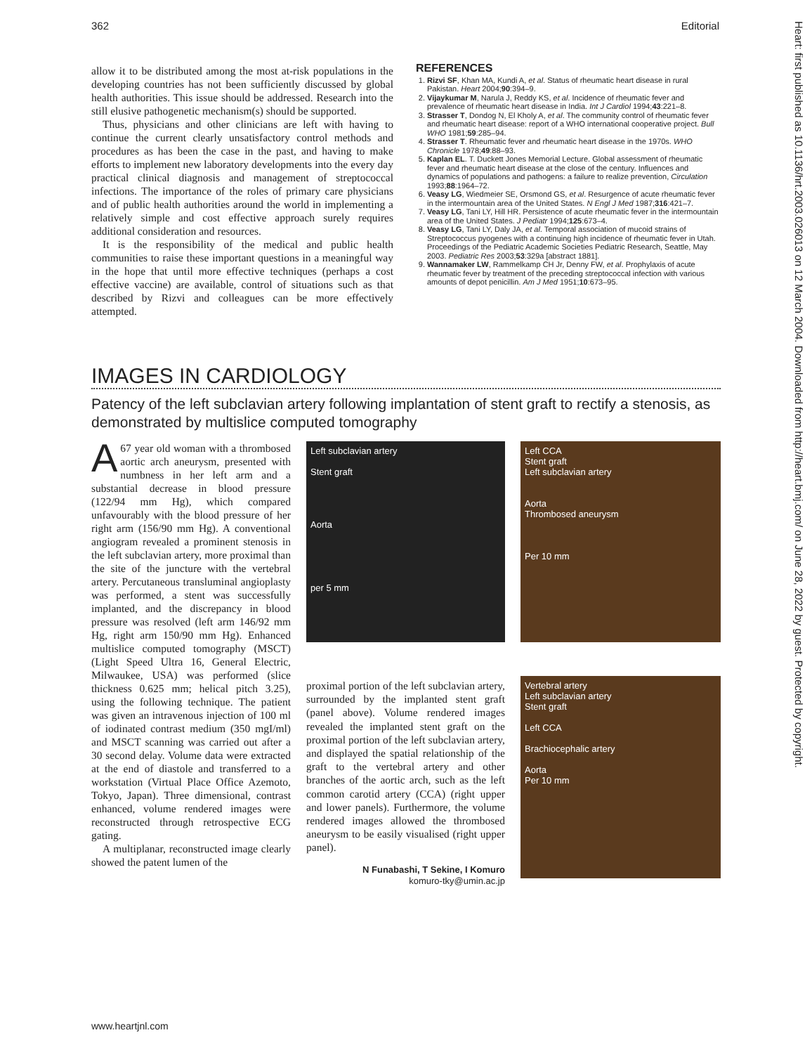362 Editorial
allow it to be distributed among the most at-risk populations in the developing countries has not been sufficiently discussed by global health authorities. This issue should be addressed. Research into the still elusive pathogenetic mechanism(s) should be supported.
Thus, physicians and other clinicians are left with having to continue the current clearly unsatisfactory control methods and procedures as has been the case in the past, and having to make efforts to implement new laboratory developments into the every day practical clinical diagnosis and management of streptococcal infections. The importance of the roles of primary care physicians and of public health authorities around the world in implementing a relatively simple and cost effective approach surely requires additional consideration and resources.
It is the responsibility of the medical and public health communities to raise these important questions in a meaningful way in the hope that until more effective techniques (perhaps a cost effective vaccine) are available, control of situations such as that described by Rizvi and colleagues can be more effectively attempted.
REFERENCES
1. Rizvi SF, Khan MA, Kundi A, et al. Status of rheumatic heart disease in rural Pakistan. Heart 2004;90:394–9.
2. Vijaykumar M, Narula J, Reddy KS, et al. Incidence of rheumatic fever and prevalence of rheumatic heart disease in India. Int J Cardiol 1994;43:221–8.
3. Strasser T, Dondog N, El Kholy A, et al. The community control of rheumatic fever and rheumatic heart disease: report of a WHO international cooperative project. Bull WHO 1981;59:285–94.
4. Strasser T. Rheumatic fever and rheumatic heart disease in the 1970s. WHO Chronicle 1978;49:88–93.
5. Kaplan EL. T. Duckett Jones Memorial Lecture. Global assessment of rheumatic fever and rheumatic heart disease at the close of the century. Influences and dynamics of populations and pathogens: a failure to realize prevention, Circulation 1993;88:1964–72.
6. Veasy LG, Wiedmeier SE, Orsmond GS, et al. Resurgence of acute rheumatic fever in the intermountain area of the United States. N Engl J Med 1987;316:421–7.
7. Veasy LG, Tani LY, Hill HR. Persistence of acute rheumatic fever in the intermountain area of the United States. J Pediatr 1994;125:673–4.
8. Veasy LG, Tani LY, Daly JA, et al. Temporal association of mucoid strains of Streptococcus pyogenes with a continuing high incidence of rheumatic fever in Utah. Proceedings of the Pediatric Academic Societies Pediatric Research, Seattle, May 2003. Pediatric Res 2003;53:329a [abstract 1881].
9. Wannamaker LW, Rammelkamp CH Jr, Denny FW, et al. Prophylaxis of acute rheumatic fever by treatment of the preceding streptococcal infection with various amounts of depot penicillin. Am J Med 1951;10:673–95.
IMAGES IN CARDIOLOGY
Patency of the left subclavian artery following implantation of stent graft to rectify a stenosis, as demonstrated by multislice computed tomography
A 67 year old woman with a thrombosed aortic arch aneurysm, presented with numbness in her left arm and a substantial decrease in blood pressure (122/94 mm Hg), which compared unfavourably with the blood pressure of her right arm (156/90 mm Hg). A conventional angiogram revealed a prominent stenosis in the left subclavian artery, more proximal than the site of the juncture with the vertebral artery. Percutaneous transluminal angioplasty was performed, a stent was successfully implanted, and the discrepancy in blood pressure was resolved (left arm 146/92 mm Hg, right arm 150/90 mm Hg). Enhanced multislice computed tomography (MSCT) (Light Speed Ultra 16, General Electric, Milwaukee, USA) was performed (slice thickness 0.625 mm; helical pitch 3.25), using the following technique. The patient was given an intravenous injection of 100 ml of iodinated contrast medium (350 mgI/ml) and MSCT scanning was carried out after a 30 second delay. Volume data were extracted at the end of diastole and transferred to a workstation (Virtual Place Office Azemoto, Tokyo, Japan). Three dimensional, contrast enhanced, volume rendered images were reconstructed through retrospective ECG gating.
A multiplanar, reconstructed image clearly showed the patent lumen of the
Left subclavian artery
Stent graft
Aorta
per 5 mm
Left CCA
Stent graft
Left subclavian artery
Aorta
Thrombosed aneurysm
Per 10 mm
proximal portion of the left subclavian artery, surrounded by the implanted stent graft (panel above). Volume rendered images revealed the implanted stent graft on the proximal portion of the left subclavian artery, and displayed the spatial relationship of the graft to the vertebral artery and other branches of the aortic arch, such as the left common carotid artery (CCA) (right upper and lower panels). Furthermore, the volume rendered images allowed the thrombosed aneurysm to be easily visualised (right upper panel).
N Funabashi, T Sekine, I Komuro
komuro-tky@umin.ac.jp
Vertebral artery
Left subclavian artery
Stent graft
Left CCA
Brachiocephalic artery
Aorta
Per 10 mm
www.heartjnl.com
Heart: first published as 10.1136/hrt.2003.026013 on 12 March 2004. Downloaded from http://heart.bmj.com/ on June 28, 2022 by guest. Protected by copyright.